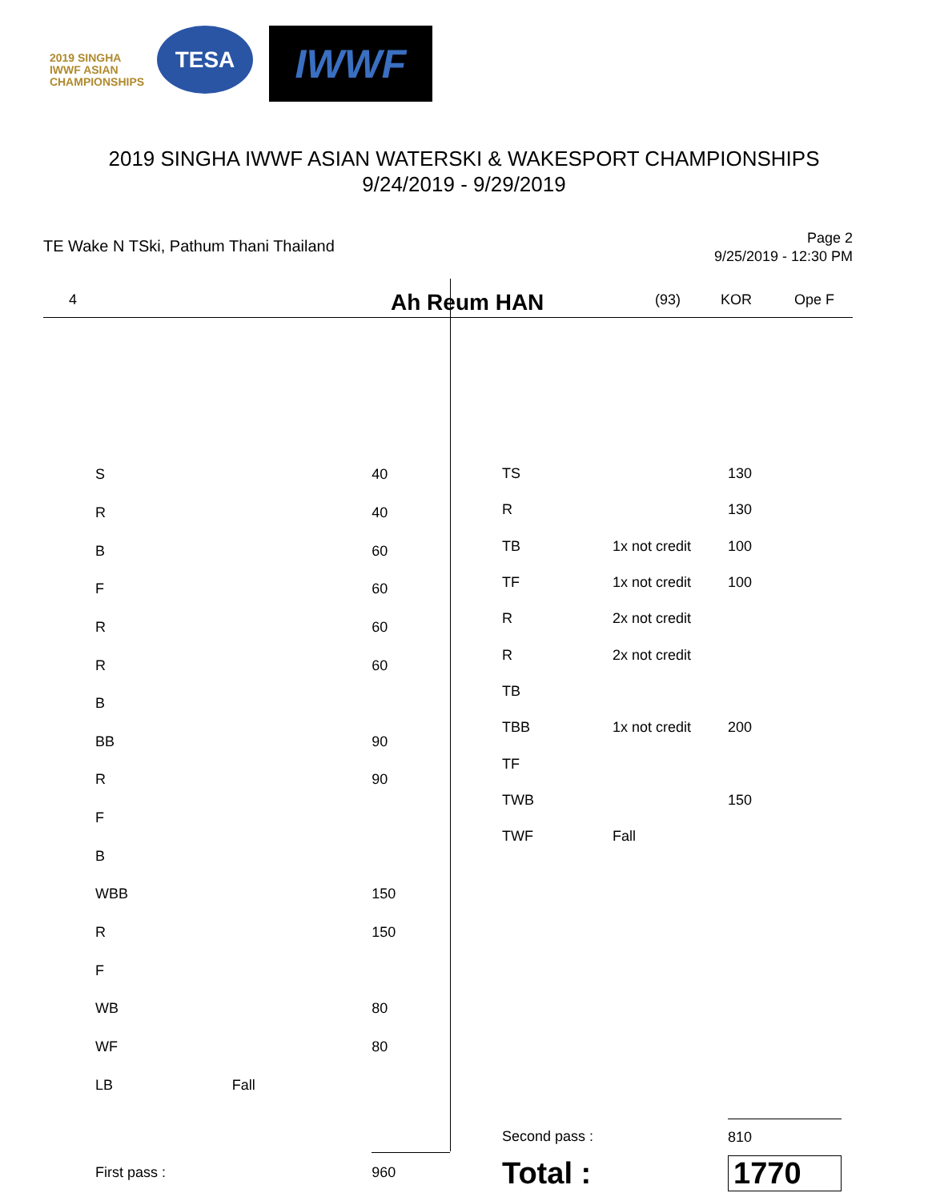2019 SINGHA IWWF ASIAN CHAMPIONSHIPS
TESA
IWWF
2019 SINGHA IWWF ASIAN WATERSKI & WAKESPORT CHAMPIONSHIPS
9/24/2019 - 9/29/2019
TE Wake N TSki, Pathum Thani Thailand
Page 2
9/25/2019 - 12:30 PM
4 Ah Reum HAN (93) KOR Ope F
| S | | 40 |
| R | | 40 |
| B | | 60 |
| F | | 60 |
| R | | 60 |
| R | | 60 |
| B | | |
| BB | | 90 |
| R | | 90 |
| F | | |
| B | | |
| WBB | | 150 |
| R | | 150 |
| F | | |
| WB | | 80 |
| WF | | 80 |
| LB | Fall | |
| First pass : | | 960 |
| TS | | 130 |
| R | | 130 |
| TB | 1x not credit | 100 |
| TF | 1x not credit | 100 |
| R | 2x not credit | |
| R | 2x not credit | |
| TB | | |
| TBB | 1x not credit | 200 |
| TF | | |
| TWB | | 150 |
| TWF | Fall | |
| Second pass : | | 810 |
| Total : | | 1770 |